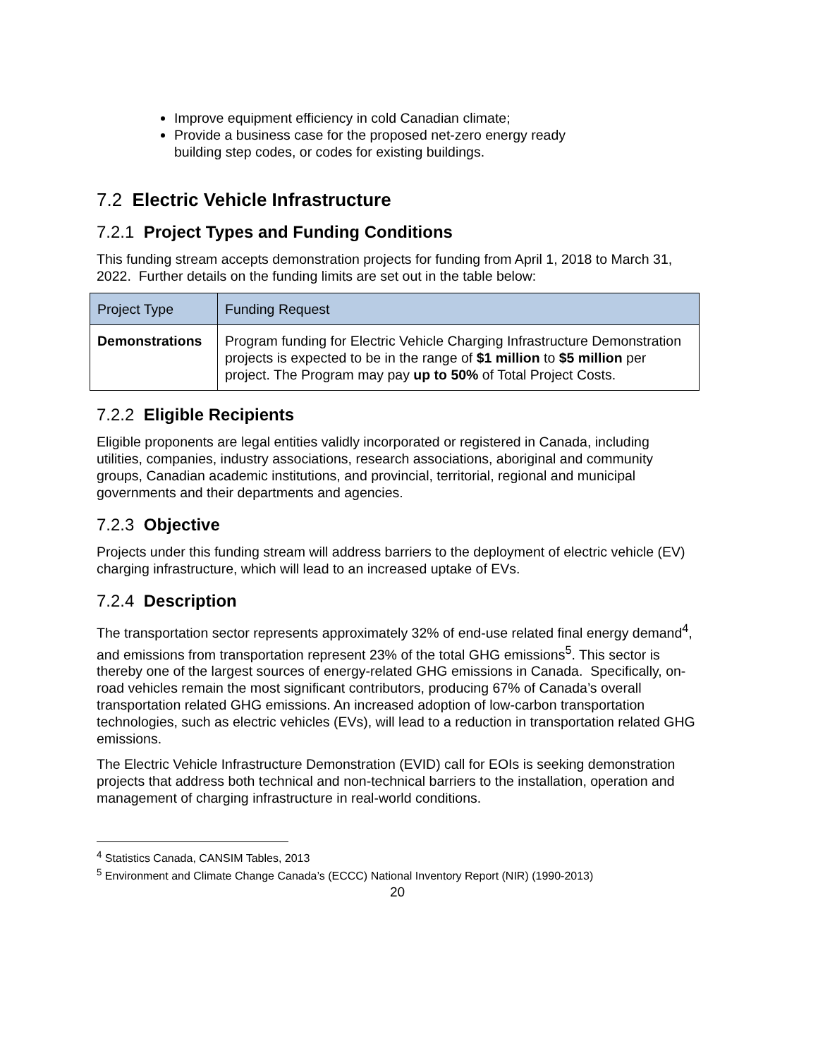Improve equipment efficiency in cold Canadian climate;
Provide a business case for the proposed net-zero energy ready building step codes, or codes for existing buildings.
7.2 Electric Vehicle Infrastructure
7.2.1 Project Types and Funding Conditions
This funding stream accepts demonstration projects for funding from April 1, 2018 to March 31, 2022. Further details on the funding limits are set out in the table below:
| Project Type | Funding Request |
| --- | --- |
| Demonstrations | Program funding for Electric Vehicle Charging Infrastructure Demonstration projects is expected to be in the range of $1 million to $5 million per project. The Program may pay up to 50% of Total Project Costs. |
7.2.2 Eligible Recipients
Eligible proponents are legal entities validly incorporated or registered in Canada, including utilities, companies, industry associations, research associations, aboriginal and community groups, Canadian academic institutions, and provincial, territorial, regional and municipal governments and their departments and agencies.
7.2.3 Objective
Projects under this funding stream will address barriers to the deployment of electric vehicle (EV) charging infrastructure, which will lead to an increased uptake of EVs.
7.2.4 Description
The transportation sector represents approximately 32% of end-use related final energy demand<sup>4</sup>, and emissions from transportation represent 23% of the total GHG emissions<sup>5</sup>. This sector is thereby one of the largest sources of energy-related GHG emissions in Canada. Specifically, on-road vehicles remain the most significant contributors, producing 67% of Canada’s overall transportation related GHG emissions. An increased adoption of low-carbon transportation technologies, such as electric vehicles (EVs), will lead to a reduction in transportation related GHG emissions.
The Electric Vehicle Infrastructure Demonstration (EVID) call for EOIs is seeking demonstration projects that address both technical and non-technical barriers to the installation, operation and management of charging infrastructure in real-world conditions.
<sup>4</sup> Statistics Canada, CANSIM Tables, 2013
<sup>5</sup> Environment and Climate Change Canada’s (ECCC) National Inventory Report (NIR) (1990-2013)
20